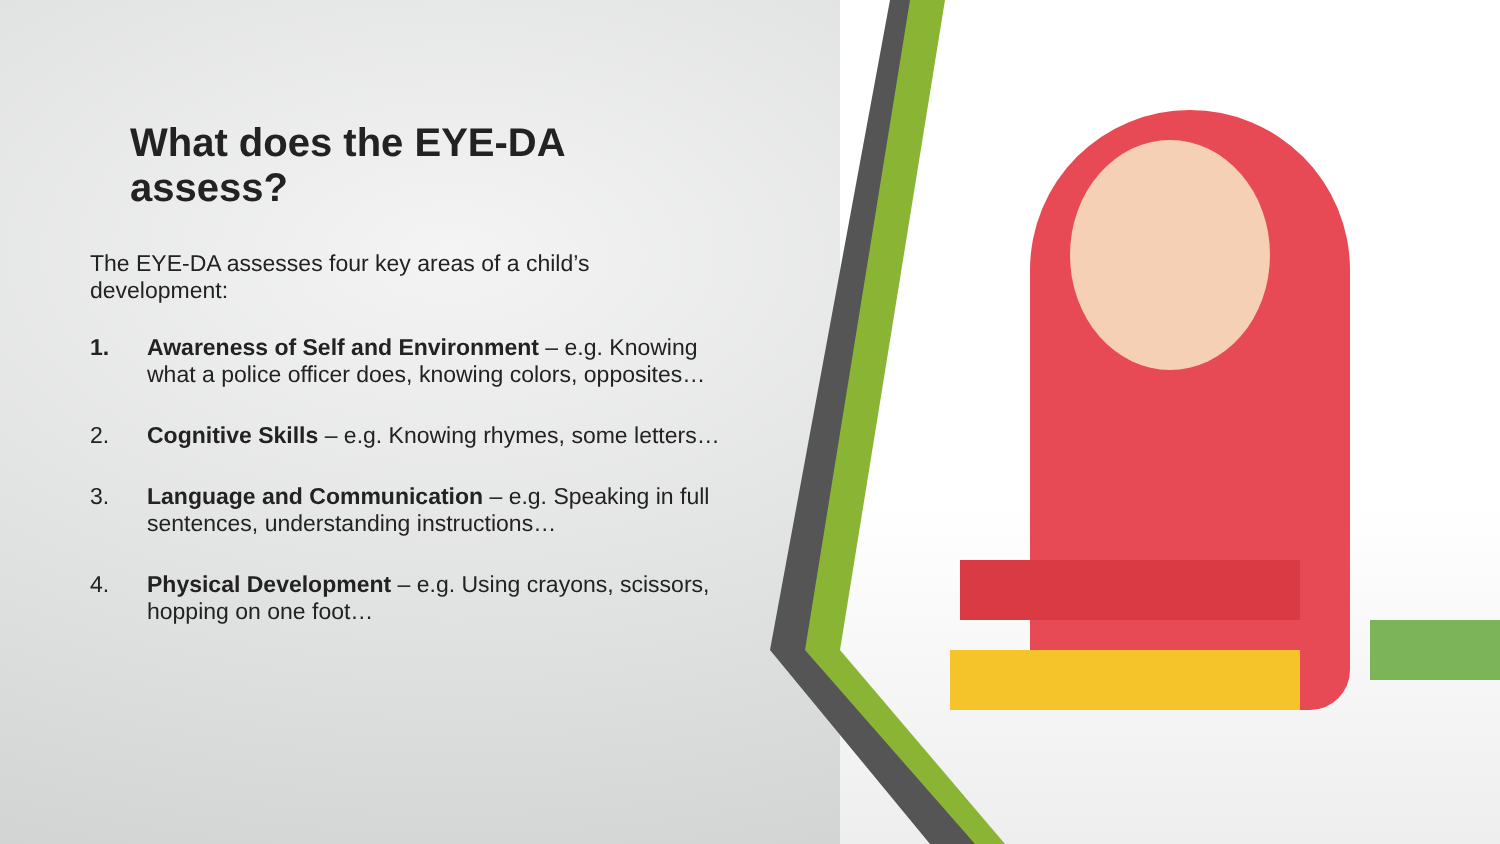What does the EYE-DA assess?
The EYE-DA assesses four key areas of a child’s development:
1. Awareness of Self and Environment – e.g. Knowing what a police officer does, knowing colors, opposites…
2. Cognitive Skills – e.g. Knowing rhymes, some letters…
3. Language and Communication – e.g. Speaking in full sentences, understanding instructions…
4. Physical Development – e.g. Using crayons, scissors, hopping on one foot…